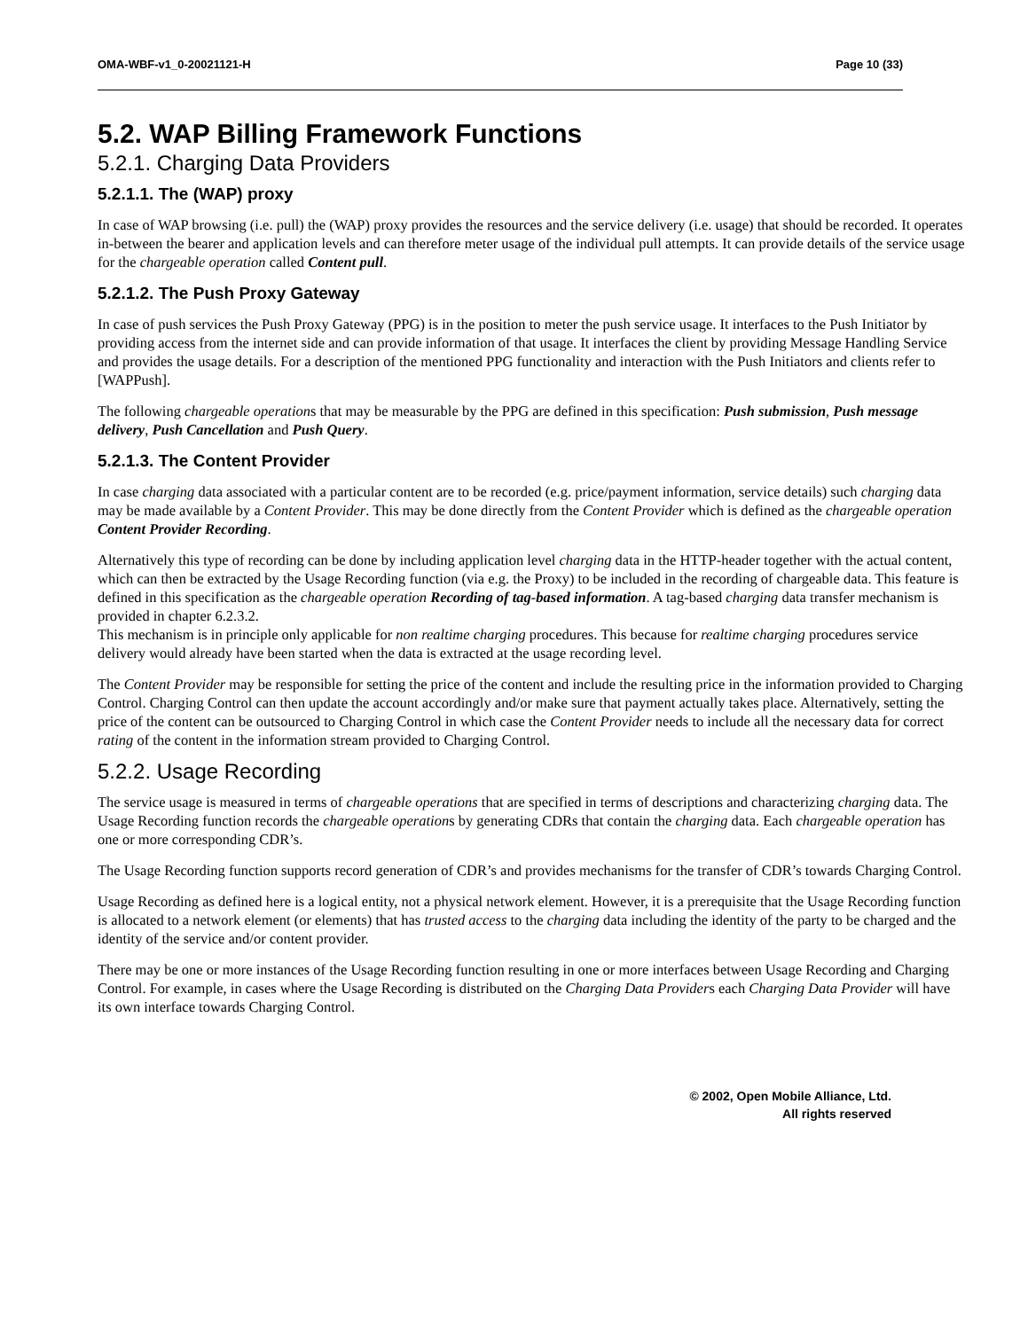OMA-WBF-v1_0-20021121-H Page 10 (33)
5.2. WAP Billing Framework Functions
5.2.1. Charging Data Providers
5.2.1.1. The (WAP) proxy
In case of WAP browsing (i.e. pull) the (WAP) proxy provides the resources and the service delivery (i.e. usage) that should be recorded. It operates in-between the bearer and application levels and can therefore meter usage of the individual pull attempts. It can provide details of the service usage for the chargeable operation called Content pull.
5.2.1.2. The Push Proxy Gateway
In case of push services the Push Proxy Gateway (PPG) is in the position to meter the push service usage. It interfaces to the Push Initiator by providing access from the internet side and can provide information of that usage. It interfaces the client by providing Message Handling Service and provides the usage details. For a description of the mentioned PPG functionality and interaction with the Push Initiators and clients refer to [WAPPush].
The following chargeable operations that may be measurable by the PPG are defined in this specification: Push submission, Push message delivery, Push Cancellation and Push Query.
5.2.1.3. The Content Provider
In case charging data associated with a particular content are to be recorded (e.g. price/payment information, service details) such charging data may be made available by a Content Provider. This may be done directly from the Content Provider which is defined as the chargeable operation Content Provider Recording.
Alternatively this type of recording can be done by including application level charging data in the HTTP-header together with the actual content, which can then be extracted by the Usage Recording function (via e.g. the Proxy) to be included in the recording of chargeable data. This feature is defined in this specification as the chargeable operation Recording of tag-based information. A tag-based charging data transfer mechanism is provided in chapter 6.2.3.2.
This mechanism is in principle only applicable for non realtime charging procedures. This because for realtime charging procedures service delivery would already have been started when the data is extracted at the usage recording level.
The Content Provider may be responsible for setting the price of the content and include the resulting price in the information provided to Charging Control. Charging Control can then update the account accordingly and/or make sure that payment actually takes place. Alternatively, setting the price of the content can be outsourced to Charging Control in which case the Content Provider needs to include all the necessary data for correct rating of the content in the information stream provided to Charging Control.
5.2.2. Usage Recording
The service usage is measured in terms of chargeable operations that are specified in terms of descriptions and characterizing charging data. The Usage Recording function records the chargeable operations by generating CDRs that contain the charging data. Each chargeable operation has one or more corresponding CDR’s.
The Usage Recording function supports record generation of CDR’s and provides mechanisms for the transfer of CDR’s towards Charging Control.
Usage Recording as defined here is a logical entity, not a physical network element. However, it is a prerequisite that the Usage Recording function is allocated to a network element (or elements) that has trusted access to the charging data including the identity of the party to be charged and the identity of the service and/or content provider.
There may be one or more instances of the Usage Recording function resulting in one or more interfaces between Usage Recording and Charging Control. For example, in cases where the Usage Recording is distributed on the Charging Data Providers each Charging Data Provider will have its own interface towards Charging Control.
© 2002, Open Mobile Alliance, Ltd.
All rights reserved